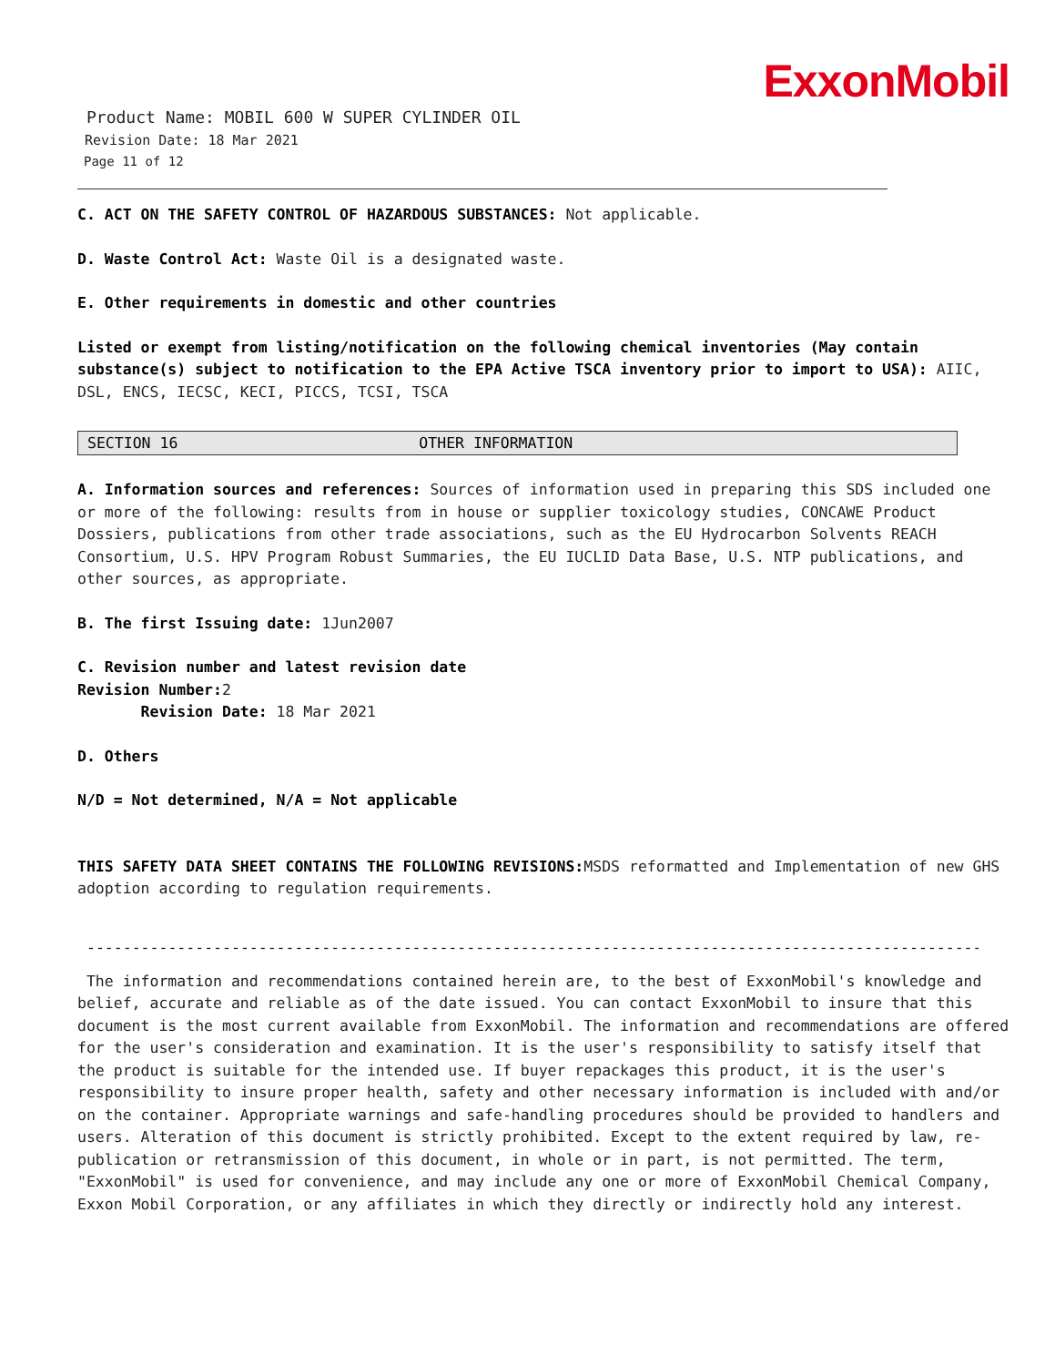ExxonMobil
Product Name: MOBIL 600 W SUPER CYLINDER OIL
Revision Date: 18 Mar 2021
Page 11 of 12
C. ACT ON THE SAFETY CONTROL OF HAZARDOUS SUBSTANCES: Not applicable.
D. Waste Control Act: Waste Oil is a designated waste.
E. Other requirements in domestic and other countries
Listed or exempt from listing/notification on the following chemical inventories (May contain substance(s) subject to notification to the EPA Active TSCA inventory prior to import to USA): AIIC, DSL, ENCS, IECSC, KECI, PICCS, TCSI, TSCA
SECTION 16 OTHER INFORMATION
A. Information sources and references: Sources of information used in preparing this SDS included one or more of the following: results from in house or supplier toxicology studies, CONCAWE Product Dossiers, publications from other trade associations, such as the EU Hydrocarbon Solvents REACH Consortium, U.S. HPV Program Robust Summaries, the EU IUCLID Data Base, U.S. NTP publications, and other sources, as appropriate.
B. The first Issuing date: 1Jun2007
C. Revision number and latest revision date
Revision Number: 2
Revision Date: 18 Mar 2021
D. Others
N/D = Not determined, N/A = Not applicable
THIS SAFETY DATA SHEET CONTAINS THE FOLLOWING REVISIONS: MSDS reformatted and Implementation of new GHS adoption according to regulation requirements.
-------------------------------------------------------------------------------------------------------------------
The information and recommendations contained herein are, to the best of ExxonMobil's knowledge and belief, accurate and reliable as of the date issued. You can contact ExxonMobil to insure that this document is the most current available from ExxonMobil. The information and recommendations are offered for the user's consideration and examination. It is the user's responsibility to satisfy itself that the product is suitable for the intended use. If buyer repackages this product, it is the user's responsibility to insure proper health, safety and other necessary information is included with and/or on the container. Appropriate warnings and safe-handling procedures should be provided to handlers and users. Alteration of this document is strictly prohibited. Except to the extent required by law, re-publication or retransmission of this document, in whole or in part, is not permitted. The term, "ExxonMobil" is used for convenience, and may include any one or more of ExxonMobil Chemical Company, Exxon Mobil Corporation, or any affiliates in which they directly or indirectly hold any interest.